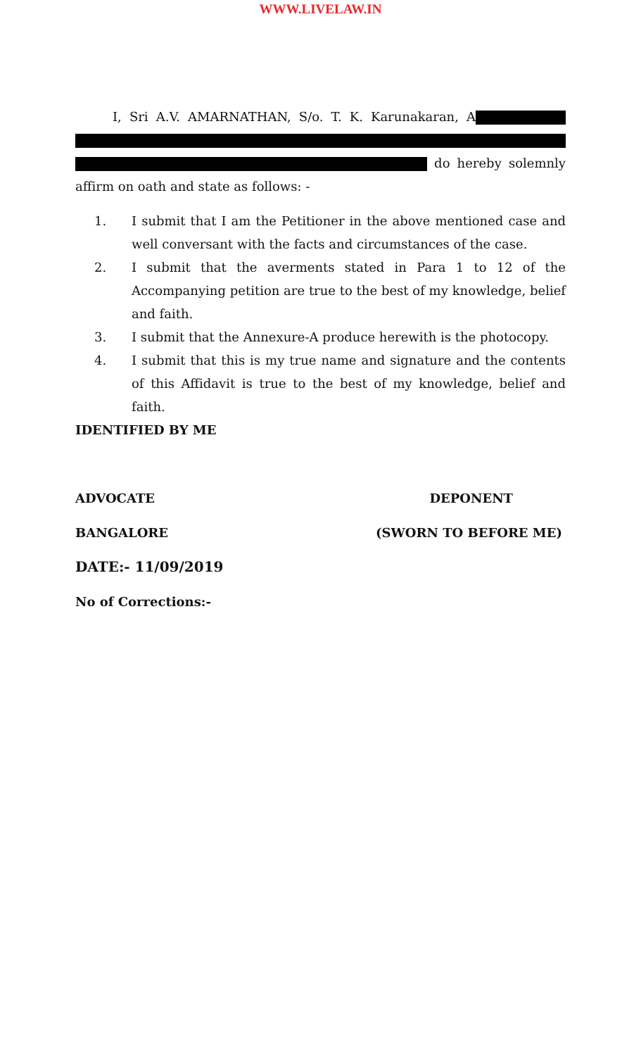WWW.LIVELAW.IN
I, Sri A.V. AMARNATHAN, S/o. T. K. Karunakaran, A do hereby solemnly affirm on oath and state as follows: -
1. I submit that I am the Petitioner in the above mentioned case and well conversant with the facts and circumstances of the case.
2. I submit that the averments stated in Para 1 to 12 of the Accompanying petition are true to the best of my knowledge, belief and faith.
3. I submit that the Annexure-A produce herewith is the photocopy.
4. I submit that this is my true name and signature and the contents of this Affidavit is true to the best of my knowledge, belief and faith.
IDENTIFIED BY ME
ADVOCATE DEPONENT
BANGALORE (SWORN TO BEFORE ME)
DATE:- 11/09/2019
No of Corrections:-